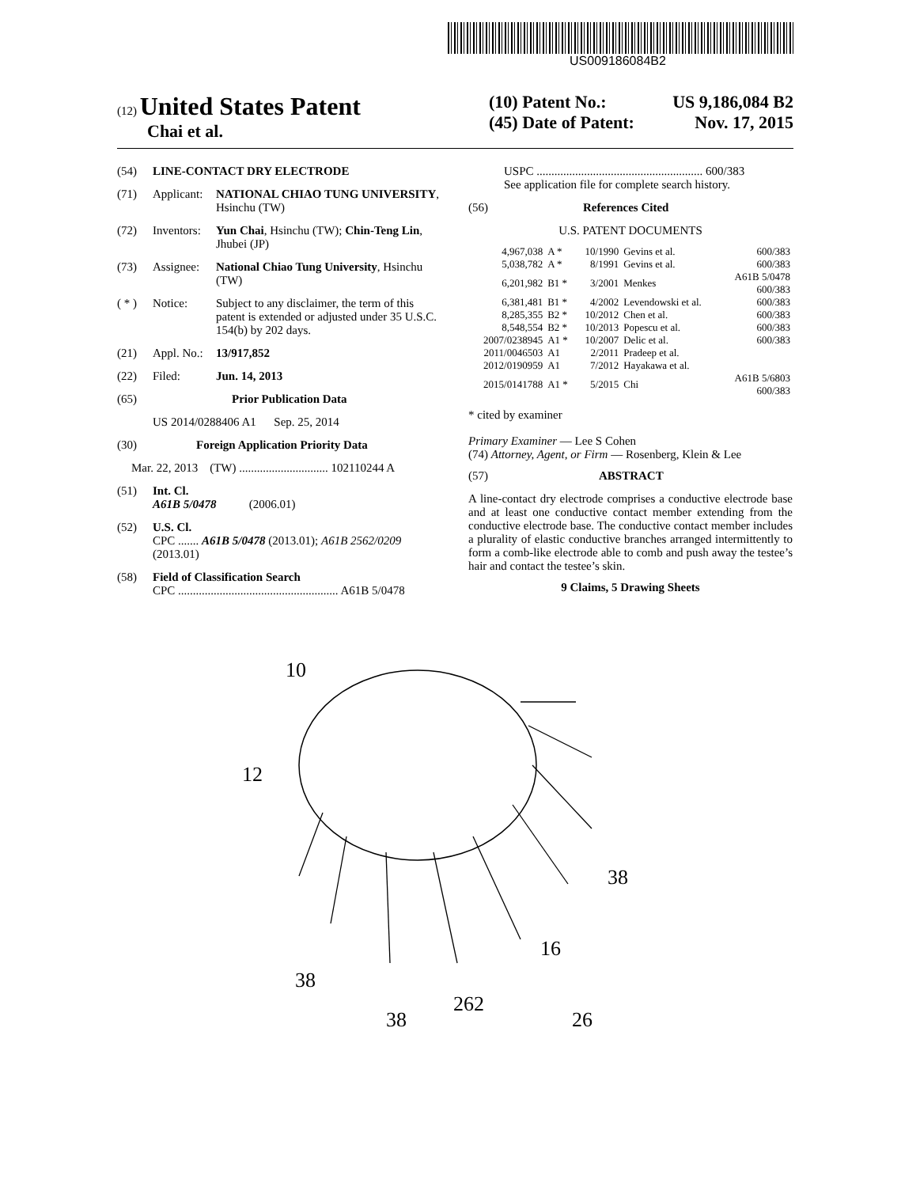US009186084B2
(12) United States Patent
Chai et al.
(10) Patent No.: US 9,186,084 B2
(45) Date of Patent: Nov. 17, 2015
(54) LINE-CONTACT DRY ELECTRODE
(71) Applicant: NATIONAL CHIAO TUNG UNIVERSITY, Hsinchu (TW)
(72) Inventors: Yun Chai, Hsinchu (TW); Chin-Teng Lin, Jhubei (JP)
(73) Assignee: National Chiao Tung University, Hsinchu (TW)
( * ) Notice: Subject to any disclaimer, the term of this patent is extended or adjusted under 35 U.S.C. 154(b) by 202 days.
(21) Appl. No.: 13/917,852
(22) Filed: Jun. 14, 2013
(65) Prior Publication Data
US 2014/0288406 A1 Sep. 25, 2014
(30) Foreign Application Priority Data
Mar. 22, 2013 (TW) .............................. 102110244 A
(51) Int. Cl.
A61B 5/0478 (2006.01)
(52) U.S. Cl.
CPC ....... A61B 5/0478 (2013.01); A61B 2562/0209 (2013.01)
(58) Field of Classification Search
CPC ...................................................... A61B 5/0478
USPC ........................................................ 600/383
See application file for complete search history.
(56) References Cited
U.S. PATENT DOCUMENTS
| 4,967,038 | A * | 10/1990 | Gevins et al. | 600/383 |
| 5,038,782 | A * | 8/1991 | Gevins et al. | 600/383 |
| 6,201,982 | B1 * | 3/2001 | Menkes | A61B 5/0478 600/383 |
| 6,381,481 | B1 * | 4/2002 | Levendowski et al. | 600/383 |
| 8,285,355 | B2 * | 10/2012 | Chen et al. | 600/383 |
| 8,548,554 | B2 * | 10/2013 | Popescu et al. | 600/383 |
| 2007/0238945 | A1 * | 10/2007 | Delic et al. | 600/383 |
| 2011/0046503 | A1 | 2/2011 | Pradeep et al. | |
| 2012/0190959 | A1 | 7/2012 | Hayakawa et al. | |
| 2015/0141788 | A1 * | 5/2015 | Chi | A61B 5/6803 600/383 |
* cited by examiner
Primary Examiner — Lee S Cohen
(74) Attorney, Agent, or Firm — Rosenberg, Klein & Lee
(57) ABSTRACT
A line-contact dry electrode comprises a conductive electrode base and at least one conductive contact member extending from the conductive electrode base. The conductive contact member includes a plurality of elastic conductive branches arranged intermittently to form a comb-like electrode able to comb and push away the testee’s hair and contact the testee’s skin.
9 Claims, 5 Drawing Sheets
10
12
38
38
38
16
262
26